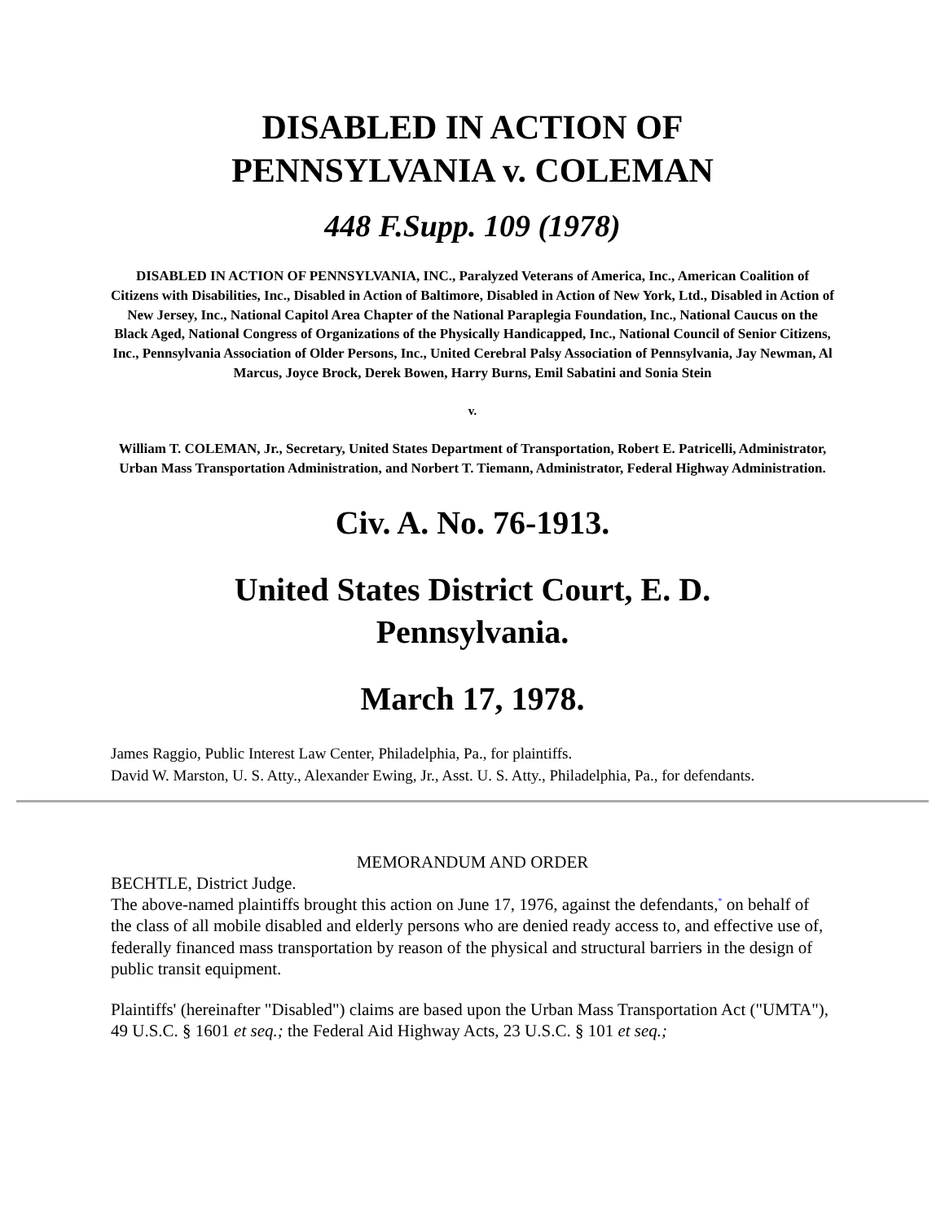DISABLED IN ACTION OF
PENNSYLVANIA v. COLEMAN
448 F.Supp. 109 (1978)
DISABLED IN ACTION OF PENNSYLVANIA, INC., Paralyzed Veterans of America, Inc., American Coalition of Citizens with Disabilities, Inc., Disabled in Action of Baltimore, Disabled in Action of New York, Ltd., Disabled in Action of New Jersey, Inc., National Capitol Area Chapter of the National Paraplegia Foundation, Inc., National Caucus on the Black Aged, National Congress of Organizations of the Physically Handicapped, Inc., National Council of Senior Citizens, Inc., Pennsylvania Association of Older Persons, Inc., United Cerebral Palsy Association of Pennsylvania, Jay Newman, Al Marcus, Joyce Brock, Derek Bowen, Harry Burns, Emil Sabatini and Sonia Stein
v.
William T. COLEMAN, Jr., Secretary, United States Department of Transportation, Robert E. Patricelli, Administrator, Urban Mass Transportation Administration, and Norbert T. Tiemann, Administrator, Federal Highway Administration.
Civ. A. No. 76-1913.
United States District Court, E. D.
Pennsylvania.
March 17, 1978.
James Raggio, Public Interest Law Center, Philadelphia, Pa., for plaintiffs.
David W. Marston, U. S. Atty., Alexander Ewing, Jr., Asst. U. S. Atty., Philadelphia, Pa., for defendants.
MEMORANDUM AND ORDER
BECHTLE, District Judge.
The above-named plaintiffs brought this action on June 17, 1976, against the defendants,<sup>*</sup> on behalf of the class of all mobile disabled and elderly persons who are denied ready access to, and effective use of, federally financed mass transportation by reason of the physical and structural barriers in the design of public transit equipment.
Plaintiffs' (hereinafter "Disabled") claims are based upon the Urban Mass Transportation Act ("UMTA"), 49 U.S.C. § 1601 et seq.; the Federal Aid Highway Acts, 23 U.S.C. § 101 et seq.;